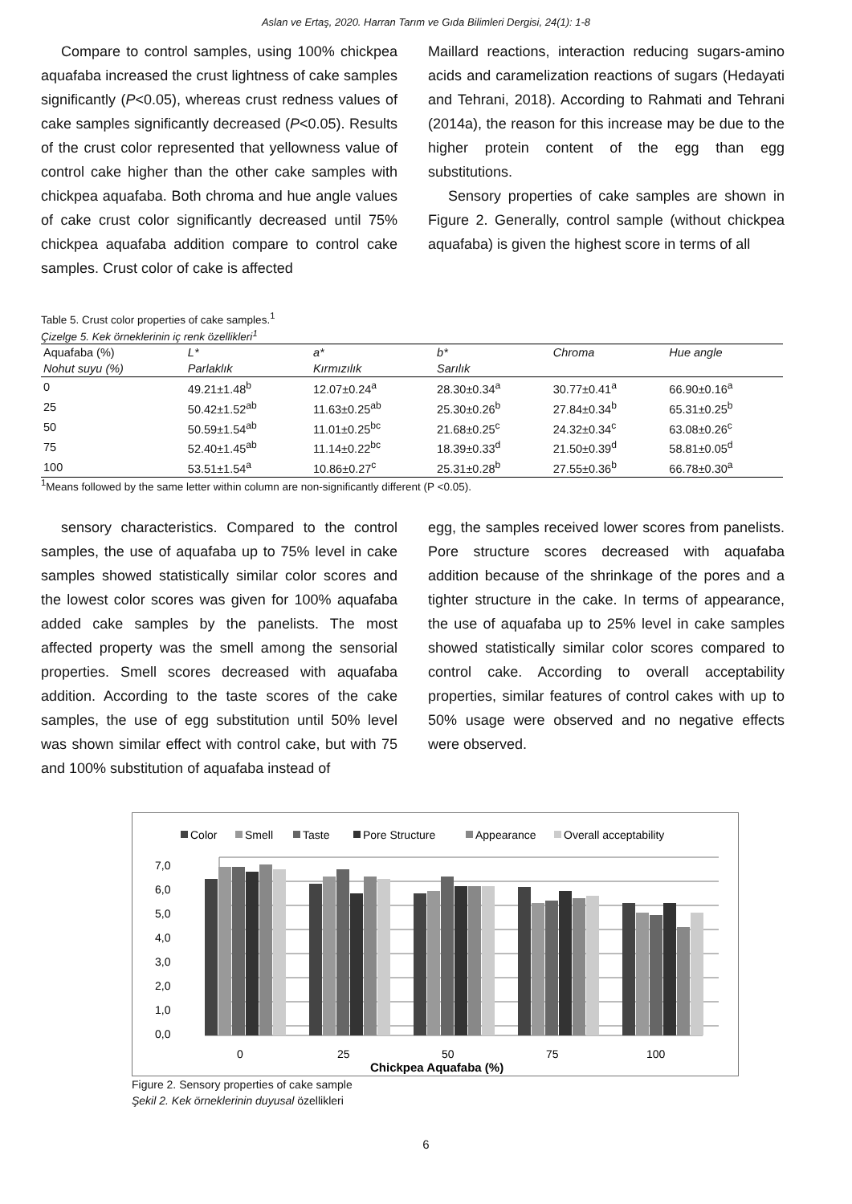Aslan ve Ertaş, 2020. Harran Tarım ve Gıda Bilimleri Dergisi, 24(1): 1-8
Compare to control samples, using 100% chickpea aquafaba increased the crust lightness of cake samples significantly (P<0.05), whereas crust redness values of cake samples significantly decreased (P<0.05). Results of the crust color represented that yellowness value of control cake higher than the other cake samples with chickpea aquafaba. Both chroma and hue angle values of cake crust color significantly decreased until 75% chickpea aquafaba addition compare to control cake samples. Crust color of cake is affected
Maillard reactions, interaction reducing sugars-amino acids and caramelization reactions of sugars (Hedayati and Tehrani, 2018). According to Rahmati and Tehrani (2014a), the reason for this increase may be due to the higher protein content of the egg than egg substitutions.
Sensory properties of cake samples are shown in Figure 2. Generally, control sample (without chickpea aquafaba) is given the highest score in terms of all
Table 5. Crust color properties of cake samples.<sup>1</sup>
Çizelge 5. Kek örneklerinin iç renk özellikleri<sup>1</sup>
| Aquafaba (%) | L* | a* | b* | Chroma | Hue angle |
| --- | --- | --- | --- | --- | --- |
| Nohut suyu (%) | Parlaklık | Kırmızılık | Sarılık | | |
| 0 | 49.21±1.48<sup>b</sup> | 12.07±0.24<sup>a</sup> | 28.30±0.34<sup>a</sup> | 30.77±0.41<sup>a</sup> | 66.90±0.16<sup>a</sup> |
| 25 | 50.42±1.52<sup>ab</sup> | 11.63±0.25<sup>ab</sup> | 25.30±0.26<sup>b</sup> | 27.84±0.34<sup>b</sup> | 65.31±0.25<sup>b</sup> |
| 50 | 50.59±1.54<sup>ab</sup> | 11.01±0.25<sup>bc</sup> | 21.68±0.25<sup>c</sup> | 24.32±0.34<sup>c</sup> | 63.08±0.26<sup>c</sup> |
| 75 | 52.40±1.45<sup>ab</sup> | 11.14±0.22<sup>bc</sup> | 18.39±0.33<sup>d</sup> | 21.50±0.39<sup>d</sup> | 58.81±0.05<sup>d</sup> |
| 100 | 53.51±1.54<sup>a</sup> | 10.86±0.27<sup>c</sup> | 25.31±0.28<sup>b</sup> | 27.55±0.36<sup>b</sup> | 66.78±0.30<sup>a</sup> |
<sup>1</sup> Means followed by the same letter within column are non-significantly different (P <0.05).
sensory characteristics. Compared to the control samples, the use of aquafaba up to 75% level in cake samples showed statistically similar color scores and the lowest color scores was given for 100% aquafaba added cake samples by the panelists. The most affected property was the smell among the sensorial properties. Smell scores decreased with aquafaba addition. According to the taste scores of the cake samples, the use of egg substitution until 50% level was shown similar effect with control cake, but with 75 and 100% substitution of aquafaba instead of
egg, the samples received lower scores from panelists. Pore structure scores decreased with aquafaba addition because of the shrinkage of the pores and a tighter structure in the cake. In terms of appearance, the use of aquafaba up to 25% level in cake samples showed statistically similar color scores compared to control cake. According to overall acceptability properties, similar features of control cakes with up to 50% usage were observed and no negative effects were observed.
Color
Smell
Taste
Pore Structure
Appearance
Overall acceptability
7,0
6,0
5,0
4,0
3,0
2,0
1,0
0,0
0
25
50
75
100
Chickpea Aquafaba (%)
Figure 2. Sensory properties of cake sample
Şekil 2. Kek örneklerinin duyusal özellikleri
6